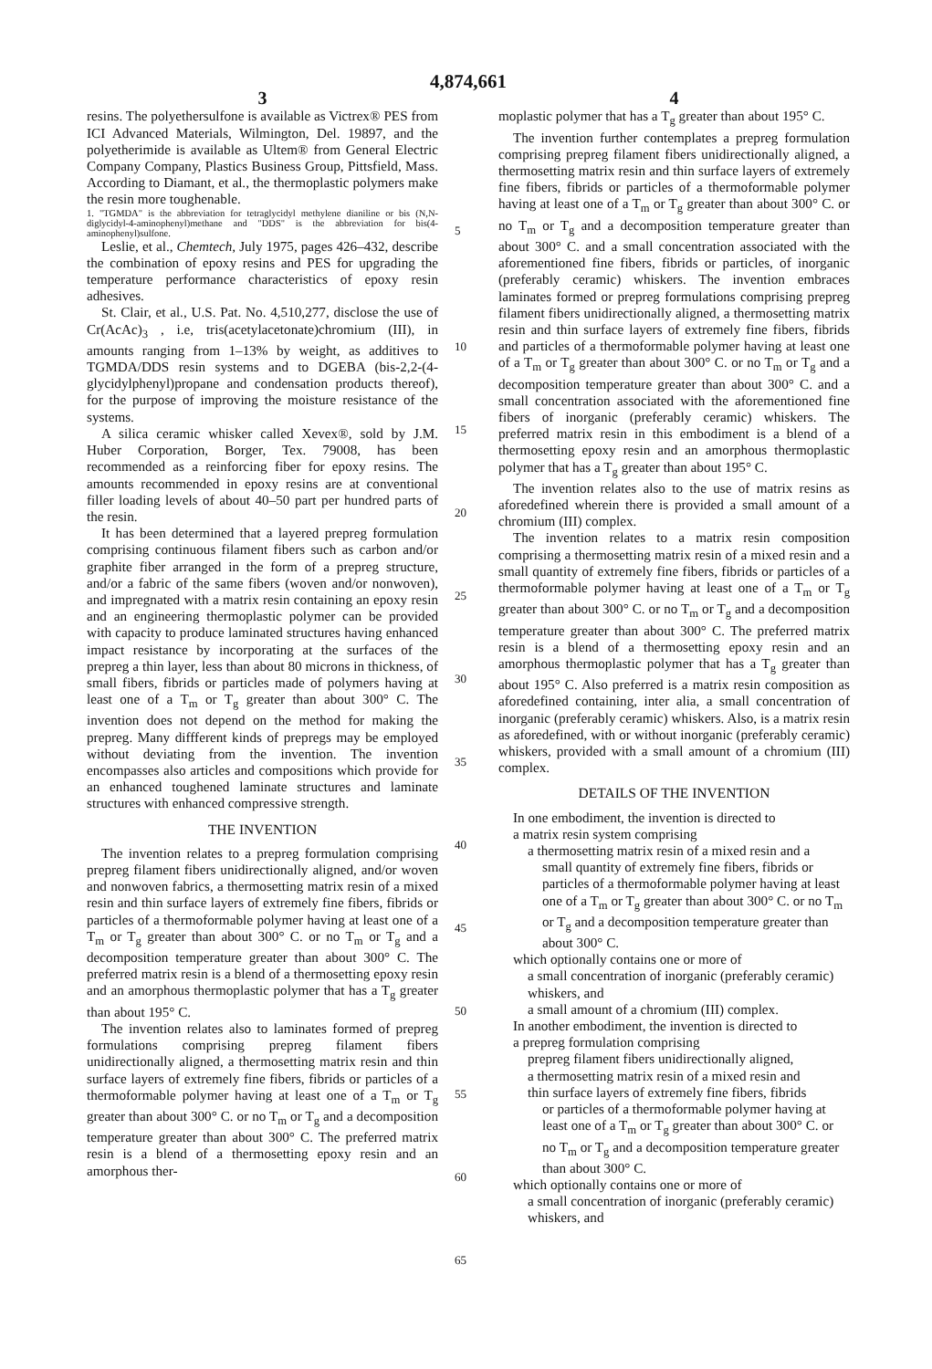4,874,661
3
resins. The polyethersulfone is available as Victrex® PES from ICI Advanced Materials, Wilmington, Del. 19897, and the polyetherimide is available as Ultem® from General Electric Company Company, Plastics Business Group, Pittsfield, Mass. According to Diamant, et al., the thermoplastic polymers make the resin more toughenable.
1. "TGMDA" is the abbreviation for tetraglycidyl methylene dianiline or bis (N,N-diglycidyl-4-aminophenyl)methane and "DDS" is the abbreviation for bis(4-aminophenyl)sulfone.
Leslie, et al., Chemtech, July 1975, pages 426–432, describe the combination of epoxy resins and PES for upgrading the temperature performance characteristics of epoxy resin adhesives.
St. Clair, et al., U.S. Pat. No. 4,510,277, disclose the use of Cr(AcAc)<sub>3</sub> , i.e, tris(acetylacetonate)chromium (III), in amounts ranging from 1–13% by weight, as additives to TGMDA/DDS resin systems and to DGEBA (bis-2,2-(4-glycidylphenyl)propane and condensation products thereof), for the purpose of improving the moisture resistance of the systems.
A silica ceramic whisker called Xevex®, sold by J.M. Huber Corporation, Borger, Tex. 79008, has been recommended as a reinforcing fiber for epoxy resins. The amounts recommended in epoxy resins are at conventional filler loading levels of about 40–50 part per hundred parts of the resin.
It has been determined that a layered prepreg formulation comprising continuous filament fibers such as carbon and/or graphite fiber arranged in the form of a prepreg structure, and/or a fabric of the same fibers (woven and/or nonwoven), and impregnated with a matrix resin containing an epoxy resin and an engineering thermoplastic polymer can be provided with capacity to produce laminated structures having enhanced impact resistance by incorporating at the surfaces of the prepreg a thin layer, less than about 80 microns in thickness, of small fibers, fibrids or particles made of polymers having at least one of a T<sub>m</sub> or T<sub>g</sub> greater than about 300° C. The invention does not depend on the method for making the prepreg. Many diffferent kinds of prepregs may be employed without deviating from the invention. The invention encompasses also articles and compositions which provide for an enhanced toughened laminate structures and laminate structures with enhanced compressive strength.
THE INVENTION
The invention relates to a prepreg formulation comprising prepreg filament fibers unidirectionally aligned, and/or woven and nonwoven fabrics, a thermosetting matrix resin of a mixed resin and thin surface layers of extremely fine fibers, fibrids or particles of a thermoformable polymer having at least one of a T<sub>m</sub> or T<sub>g</sub> greater than about 300° C. or no T<sub>m</sub> or T<sub>g</sub> and a decomposition temperature greater than about 300° C. The preferred matrix resin is a blend of a thermosetting epoxy resin and an amorphous thermoplastic polymer that has a T<sub>g</sub> greater than about 195° C.
The invention relates also to laminates formed of prepreg formulations comprising prepreg filament fibers unidirectionally aligned, a thermosetting matrix resin and thin surface layers of extremely fine fibers, fibrids or particles of a thermoformable polymer having at least one of a T<sub>m</sub> or T<sub>g</sub> greater than about 300° C. or no T<sub>m</sub> or T<sub>g</sub> and a decomposition temperature greater than about 300° C. The preferred matrix resin is a blend of a thermosetting epoxy resin and an amorphous ther-
5
10
15
20
25
30
35
40
45
50
55
60
65
4
moplastic polymer that has a T<sub>g</sub> greater than about 195° C.
The invention further contemplates a prepreg formulation comprising prepreg filament fibers unidirectionally aligned, a thermosetting matrix resin and thin surface layers of extremely fine fibers, fibrids or particles of a thermoformable polymer having at least one of a T<sub>m</sub> or T<sub>g</sub> greater than about 300° C. or no T<sub>m</sub> or T<sub>g</sub> and a decomposition temperature greater than about 300° C. and a small concentration associated with the aforementioned fine fibers, fibrids or particles, of inorganic (preferably ceramic) whiskers. The invention embraces laminates formed or prepreg formulations comprising prepreg filament fibers unidirectionally aligned, a thermosetting matrix resin and thin surface layers of extremely fine fibers, fibrids and particles of a thermoformable polymer having at least one of a T<sub>m</sub> or T<sub>g</sub> greater than about 300° C. or no T<sub>m</sub> or T<sub>g</sub> and a decomposition temperature greater than about 300° C. and a small concentration associated with the aforementioned fine fibers of inorganic (preferably ceramic) whiskers. The preferred matrix resin in this embodiment is a blend of a thermosetting epoxy resin and an amorphous thermoplastic polymer that has a T<sub>g</sub> greater than about 195° C.
The invention relates also to the use of matrix resins as aforedefined wherein there is provided a small amount of a chromium (III) complex.
The invention relates to a matrix resin composition comprising a thermosetting matrix resin of a mixed resin and a small quantity of extremely fine fibers, fibrids or particles of a thermoformable polymer having at least one of a T<sub>m</sub> or T<sub>g</sub> greater than about 300° C. or no T<sub>m</sub> or T<sub>g</sub> and a decomposition temperature greater than about 300° C. The preferred matrix resin is a blend of a thermosetting epoxy resin and an amorphous thermoplastic polymer that has a T<sub>g</sub> greater than about 195° C. Also preferred is a matrix resin composition as aforedefined containing, inter alia, a small concentration of inorganic (preferably ceramic) whiskers. Also, is a matrix resin as aforedefined, with or without inorganic (preferably ceramic) whiskers, provided with a small amount of a chromium (III) complex.
DETAILS OF THE INVENTION
In one embodiment, the invention is directed to
a matrix resin system comprising
a thermosetting matrix resin of a mixed resin and a
small quantity of extremely fine fibers, fibrids or particles of a thermoformable polymer having at least one of a T<sub>m</sub> or T<sub>g</sub> greater than about 300° C. or no T<sub>m</sub> or T<sub>g</sub> and a decomposition temperature greater than about 300° C.
which optionally contains one or more of
a small concentration of inorganic (preferably ceramic) whiskers, and
a small amount of a chromium (III) complex.
In another embodiment, the invention is directed to
a prepreg formulation comprising
prepreg filament fibers unidirectionally aligned,
a thermosetting matrix resin of a mixed resin and
thin surface layers of extremely fine fibers, fibrids
or particles of a thermoformable polymer having at least one of a T<sub>m</sub> or T<sub>g</sub> greater than about 300° C. or no T<sub>m</sub> or T<sub>g</sub> and a decomposition temperature greater than about 300° C.
which optionally contains one or more of
a small concentration of inorganic (preferably ceramic) whiskers, and